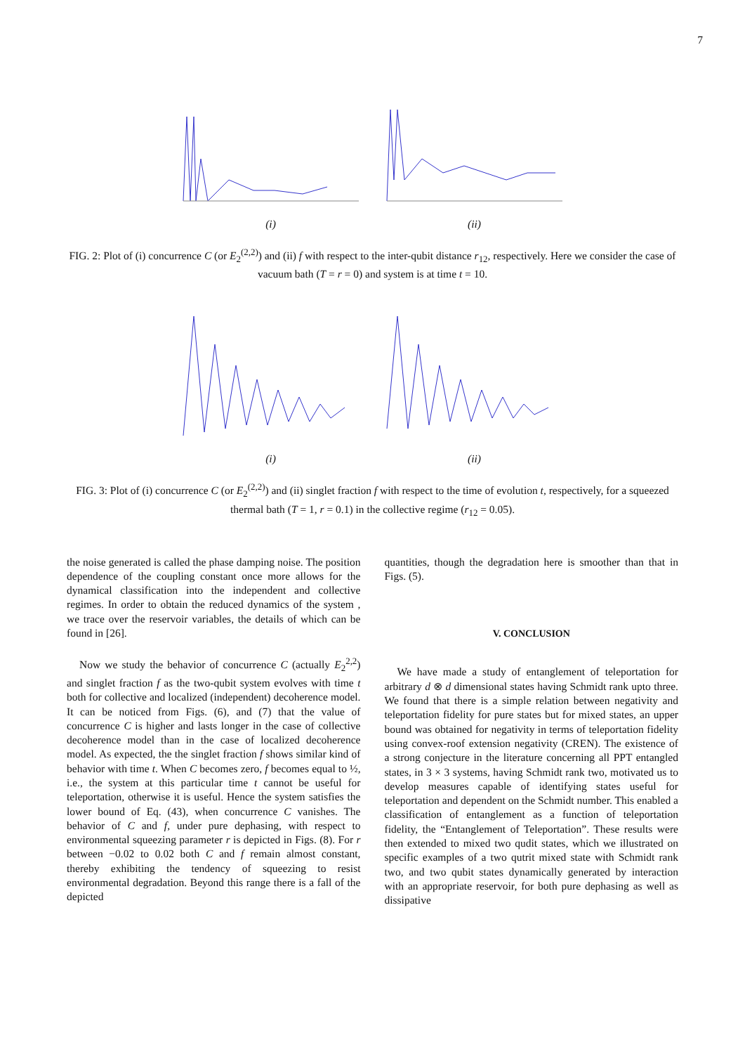7
(i)
(ii)
FIG. 2: Plot of (i) concurrence C (or E<sub>2</sub><sup>(2,2)</sup>) and (ii) f with respect to the inter-qubit distance r<sub>12</sub>, respectively. Here we consider the case of vacuum bath (T = r = 0) and system is at time t = 10.
(i)
(ii)
FIG. 3: Plot of (i) concurrence C (or E<sub>2</sub><sup>(2,2)</sup>) and (ii) singlet fraction f with respect to the time of evolution t, respectively, for a squeezed thermal bath (T = 1, r = 0.1) in the collective regime (r<sub>12</sub> = 0.05).
the noise generated is called the phase damping noise. The position dependence of the coupling constant once more allows for the dynamical classification into the independent and collective regimes. In order to obtain the reduced dynamics of the system , we trace over the reservoir variables, the details of which can be found in [26].
Now we study the behavior of concurrence C (actually E<sub>2</sub><sup>2,2</sup>) and singlet fraction f as the two-qubit system evolves with time t both for collective and localized (independent) decoherence model. It can be noticed from Figs. (6), and (7) that the value of concurrence C is higher and lasts longer in the case of collective decoherence model than in the case of localized decoherence model. As expected, the the singlet fraction f shows similar kind of behavior with time t. When C becomes zero, f becomes equal to ½, i.e., the system at this particular time t cannot be useful for teleportation, otherwise it is useful. Hence the system satisfies the lower bound of Eq. (43), when concurrence C vanishes. The behavior of C and f, under pure dephasing, with respect to environmental squeezing parameter r is depicted in Figs. (8). For r between −0.02 to 0.02 both C and f remain almost constant, thereby exhibiting the tendency of squeezing to resist environmental degradation. Beyond this range there is a fall of the depicted
quantities, though the degradation here is smoother than that in Figs. (5).
V. CONCLUSION
We have made a study of entanglement of teleportation for arbitrary d ⊗ d dimensional states having Schmidt rank upto three. We found that there is a simple relation between negativity and teleportation fidelity for pure states but for mixed states, an upper bound was obtained for negativity in terms of teleportation fidelity using convex-roof extension negativity (CREN). The existence of a strong conjecture in the literature concerning all PPT entangled states, in 3 × 3 systems, having Schmidt rank two, motivated us to develop measures capable of identifying states useful for teleportation and dependent on the Schmidt number. This enabled a classification of entanglement as a function of teleportation fidelity, the “Entanglement of Teleportation”. These results were then extended to mixed two qudit states, which we illustrated on specific examples of a two qutrit mixed state with Schmidt rank two, and two qubit states dynamically generated by interaction with an appropriate reservoir, for both pure dephasing as well as dissipative